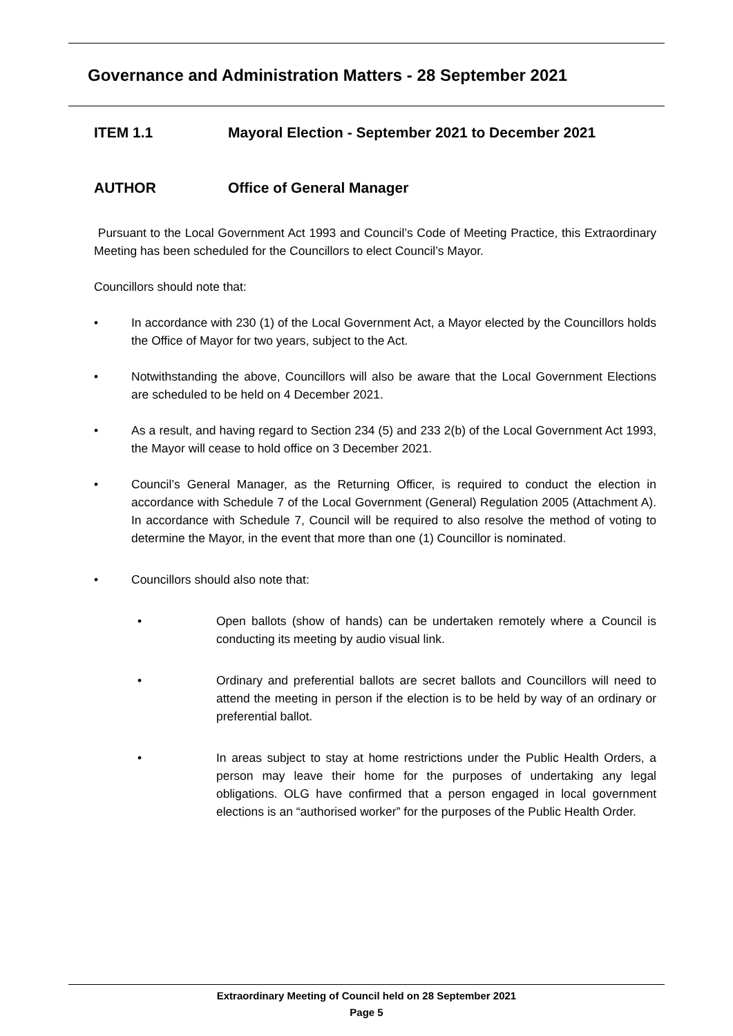Governance and Administration Matters - 28 September 2021
ITEM 1.1 Mayoral Election - September 2021 to December 2021
AUTHOR Office of General Manager
Pursuant to the Local Government Act 1993 and Council’s Code of Meeting Practice, this Extraordinary Meeting has been scheduled for the Councillors to elect Council’s Mayor.
Councillors should note that:
• In accordance with 230 (1) of the Local Government Act, a Mayor elected by the Councillors holds the Office of Mayor for two years, subject to the Act.
• Notwithstanding the above, Councillors will also be aware that the Local Government Elections are scheduled to be held on 4 December 2021.
• As a result, and having regard to Section 234 (5) and 233 2(b) of the Local Government Act 1993, the Mayor will cease to hold office on 3 December 2021.
• Council’s General Manager, as the Returning Officer, is required to conduct the election in accordance with Schedule 7 of the Local Government (General) Regulation 2005 (Attachment A). In accordance with Schedule 7, Council will be required to also resolve the method of voting to determine the Mayor, in the event that more than one (1) Councillor is nominated.
• Councillors should also note that:
• Open ballots (show of hands) can be undertaken remotely where a Council is conducting its meeting by audio visual link.
• Ordinary and preferential ballots are secret ballots and Councillors will need to attend the meeting in person if the election is to be held by way of an ordinary or preferential ballot.
• In areas subject to stay at home restrictions under the Public Health Orders, a person may leave their home for the purposes of undertaking any legal obligations. OLG have confirmed that a person engaged in local government elections is an “authorised worker” for the purposes of the Public Health Order.
Extraordinary Meeting of Council held on 28 September 2021
Page 5